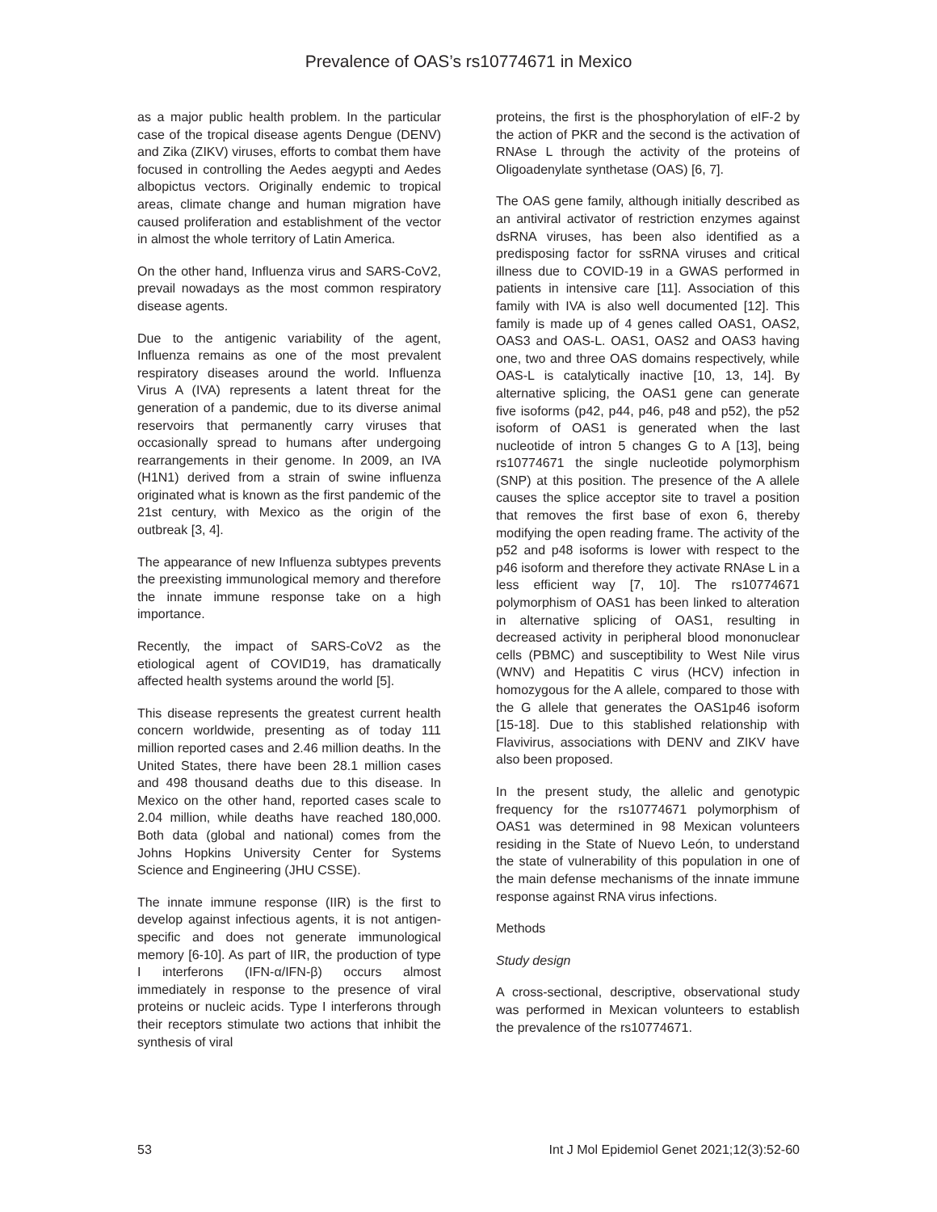Prevalence of OAS’s rs10774671 in Mexico
as a major public health problem. In the particular case of the tropical disease agents Dengue (DENV) and Zika (ZIKV) viruses, efforts to combat them have focused in controlling the Aedes aegypti and Aedes albopictus vectors. Originally endemic to tropical areas, climate change and human migration have caused proliferation and establishment of the vector in almost the whole territory of Latin America.
On the other hand, Influenza virus and SARS-CoV2, prevail nowadays as the most common respiratory disease agents.
Due to the antigenic variability of the agent, Influenza remains as one of the most prevalent respiratory diseases around the world. Influenza Virus A (IVA) represents a latent threat for the generation of a pandemic, due to its diverse animal reservoirs that permanently carry viruses that occasionally spread to humans after undergoing rearrangements in their genome. In 2009, an IVA (H1N1) derived from a strain of swine influenza originated what is known as the first pandemic of the 21st century, with Mexico as the origin of the outbreak [3, 4].
The appearance of new Influenza subtypes prevents the preexisting immunological memory and therefore the innate immune response take on a high importance.
Recently, the impact of SARS-CoV2 as the etiological agent of COVID19, has dramatically affected health systems around the world [5].
This disease represents the greatest current health concern worldwide, presenting as of today 111 million reported cases and 2.46 million deaths. In the United States, there have been 28.1 million cases and 498 thousand deaths due to this disease. In Mexico on the other hand, reported cases scale to 2.04 million, while deaths have reached 180,000. Both data (global and national) comes from the Johns Hopkins University Center for Systems Science and Engineering (JHU CSSE).
The innate immune response (IIR) is the first to develop against infectious agents, it is not antigen-specific and does not generate immunological memory [6-10]. As part of IIR, the production of type I interferons (IFN-α/IFN-β) occurs almost immediately in response to the presence of viral proteins or nucleic acids. Type I interferons through their receptors stimulate two actions that inhibit the synthesis of viral
proteins, the first is the phosphorylation of eIF-2 by the action of PKR and the second is the activation of RNAse L through the activity of the proteins of Oligoadenylate synthetase (OAS) [6, 7].
The OAS gene family, although initially described as an antiviral activator of restriction enzymes against dsRNA viruses, has been also identified as a predisposing factor for ssRNA viruses and critical illness due to COVID-19 in a GWAS performed in patients in intensive care [11]. Association of this family with IVA is also well documented [12]. This family is made up of 4 genes called OAS1, OAS2, OAS3 and OAS-L. OAS1, OAS2 and OAS3 having one, two and three OAS domains respectively, while OAS-L is catalytically inactive [10, 13, 14]. By alternative splicing, the OAS1 gene can generate five isoforms (p42, p44, p46, p48 and p52), the p52 isoform of OAS1 is generated when the last nucleotide of intron 5 changes G to A [13], being rs10774671 the single nucleotide polymorphism (SNP) at this position. The presence of the A allele causes the splice acceptor site to travel a position that removes the first base of exon 6, thereby modifying the open reading frame. The activity of the p52 and p48 isoforms is lower with respect to the p46 isoform and therefore they activate RNAse L in a less efficient way [7, 10]. The rs10774671 polymorphism of OAS1 has been linked to alteration in alternative splicing of OAS1, resulting in decreased activity in peripheral blood mononuclear cells (PBMC) and susceptibility to West Nile virus (WNV) and Hepatitis C virus (HCV) infection in homozygous for the A allele, compared to those with the G allele that generates the OAS1p46 isoform [15-18]. Due to this stablished relationship with Flavivirus, associations with DENV and ZIKV have also been proposed.
In the present study, the allelic and genotypic frequency for the rs10774671 polymorphism of OAS1 was determined in 98 Mexican volunteers residing in the State of Nuevo León, to understand the state of vulnerability of this population in one of the main defense mechanisms of the innate immune response against RNA virus infections.
Methods
Study design
A cross-sectional, descriptive, observational study was performed in Mexican volunteers to establish the prevalence of the rs10774671.
53 Int J Mol Epidemiol Genet 2021;12(3):52-60